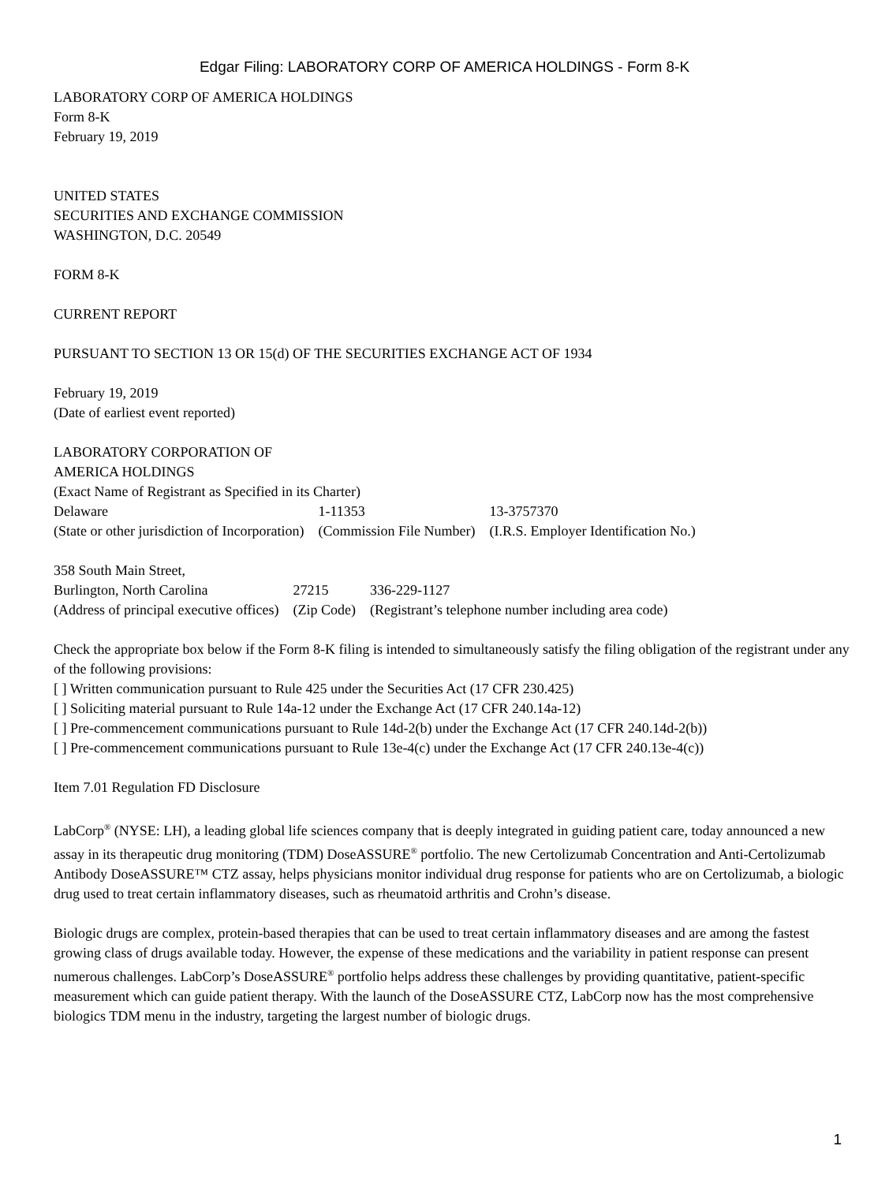Edgar Filing: LABORATORY CORP OF AMERICA HOLDINGS - Form 8-K
LABORATORY CORP OF AMERICA HOLDINGS
Form 8-K
February 19, 2019
UNITED STATES
SECURITIES AND EXCHANGE COMMISSION
WASHINGTON, D.C. 20549
FORM 8-K
CURRENT REPORT
PURSUANT TO SECTION 13 OR 15(d) OF THE SECURITIES EXCHANGE ACT OF 1934
February 19, 2019
(Date of earliest event reported)
LABORATORY CORPORATION OF
AMERICA HOLDINGS
(Exact Name of Registrant as Specified in its Charter)
| Delaware | 1-11353 | 13-3757370 |
| (State or other jurisdiction of Incorporation) | (Commission File Number) | (I.R.S. Employer Identification No.) |
358 South Main Street,
| Burlington, North Carolina | 27215 | 336-229-1127 |
| (Address of principal executive offices) | (Zip Code) | (Registrant’s telephone number including area code) |
Check the appropriate box below if the Form 8-K filing is intended to simultaneously satisfy the filing obligation of the registrant under any of the following provisions:
[ ] Written communication pursuant to Rule 425 under the Securities Act (17 CFR 230.425)
[ ] Soliciting material pursuant to Rule 14a-12 under the Exchange Act (17 CFR 240.14a-12)
[ ] Pre-commencement communications pursuant to Rule 14d-2(b) under the Exchange Act (17 CFR 240.14d-2(b))
[ ] Pre-commencement communications pursuant to Rule 13e-4(c) under the Exchange Act (17 CFR 240.13e-4(c))
Item 7.01 Regulation FD Disclosure
LabCorp<sup>®</sup> (NYSE: LH), a leading global life sciences company that is deeply integrated in guiding patient care, today announced a new assay in its therapeutic drug monitoring (TDM) DoseASSURE<sup>®</sup> portfolio. The new Certolizumab Concentration and Anti-Certolizumab Antibody DoseASSURE™ CTZ assay, helps physicians monitor individual drug response for patients who are on Certolizumab, a biologic drug used to treat certain inflammatory diseases, such as rheumatoid arthritis and Crohn’s disease.
Biologic drugs are complex, protein-based therapies that can be used to treat certain inflammatory diseases and are among the fastest growing class of drugs available today. However, the expense of these medications and the variability in patient response can present numerous challenges. LabCorp’s DoseASSURE<sup>®</sup> portfolio helps address these challenges by providing quantitative, patient-specific measurement which can guide patient therapy. With the launch of the DoseASSURE CTZ, LabCorp now has the most comprehensive biologics TDM menu in the industry, targeting the largest number of biologic drugs.
1